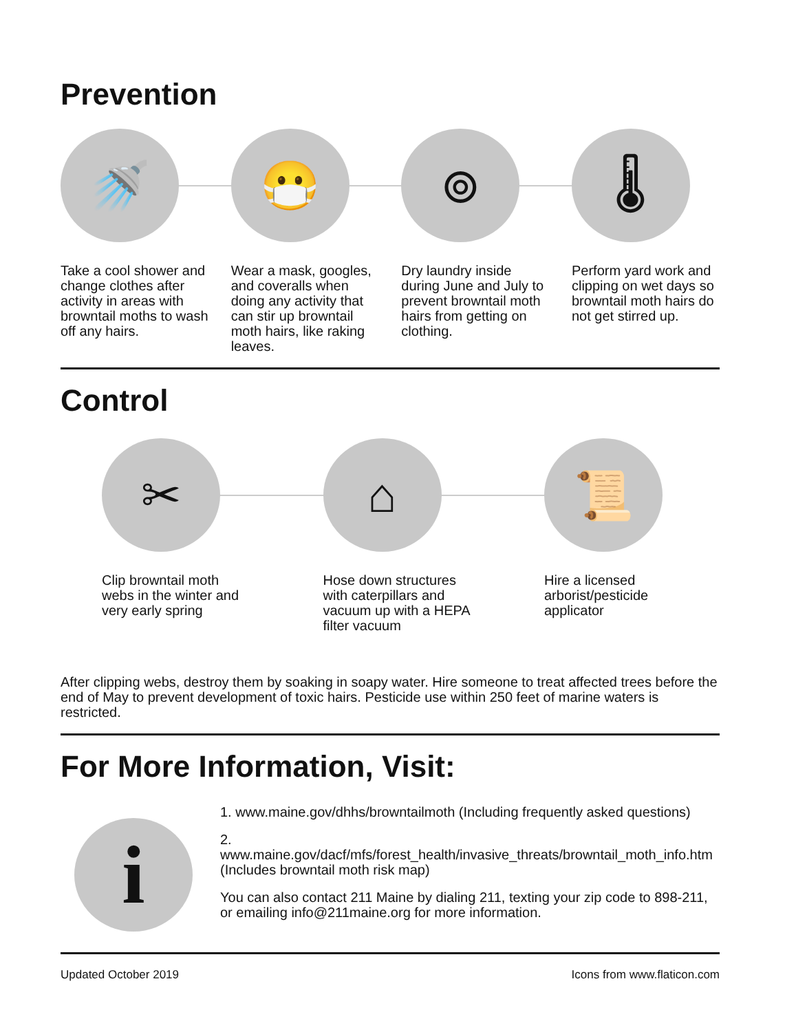Prevention
🚿
Take a cool shower and change clothes after activity in areas with browntail moths to wash off any hairs.
😷
Wear a mask, googles, and coveralls when doing any activity that can stir up browntail moth hairs, like raking leaves.
⊚
Dry laundry inside during June and July to prevent browntail moth hairs from getting on clothing.
🌡
Perform yard work and clipping on wet days so browntail moth hairs do not get stirred up.
Control
✂
Clip browntail moth webs in the winter and very early spring
⌂
Hose down structures with caterpillars and vacuum up with a HEPA filter vacuum
📜
Hire a licensed arborist/pesticide applicator
After clipping webs, destroy them by soaking in soapy water. Hire someone to treat affected trees before the end of May to prevent development of toxic hairs. Pesticide use within 250 feet of marine waters is restricted.
For More Information, Visit:
i
1. www.maine.gov/dhhs/browntailmoth (Including frequently asked questions)
2. www.maine.gov/dacf/mfs/forest_health/invasive_threats/browntail_moth_info.htm (Includes browntail moth risk map)
You can also contact 211 Maine by dialing 211, texting your zip code to 898-211, or emailing info@211maine.org for more information.
Updated October 2019 Icons from www.flaticon.com